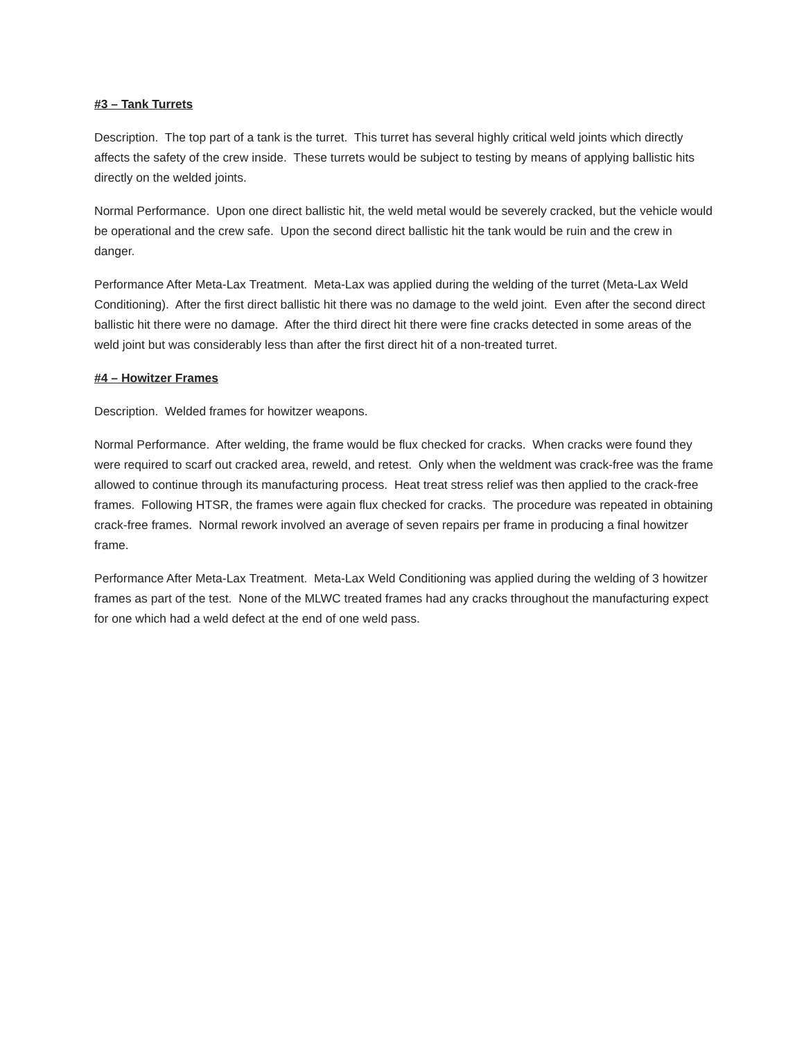#3 – Tank Turrets
Description. The top part of a tank is the turret. This turret has several highly critical weld joints which directly affects the safety of the crew inside. These turrets would be subject to testing by means of applying ballistic hits directly on the welded joints.
Normal Performance. Upon one direct ballistic hit, the weld metal would be severely cracked, but the vehicle would be operational and the crew safe. Upon the second direct ballistic hit the tank would be ruin and the crew in danger.
Performance After Meta-Lax Treatment. Meta-Lax was applied during the welding of the turret (Meta-Lax Weld Conditioning). After the first direct ballistic hit there was no damage to the weld joint. Even after the second direct ballistic hit there were no damage. After the third direct hit there were fine cracks detected in some areas of the weld joint but was considerably less than after the first direct hit of a non-treated turret.
#4 – Howitzer Frames
Description. Welded frames for howitzer weapons.
Normal Performance. After welding, the frame would be flux checked for cracks. When cracks were found they were required to scarf out cracked area, reweld, and retest. Only when the weldment was crack-free was the frame allowed to continue through its manufacturing process. Heat treat stress relief was then applied to the crack-free frames. Following HTSR, the frames were again flux checked for cracks. The procedure was repeated in obtaining crack-free frames. Normal rework involved an average of seven repairs per frame in producing a final howitzer frame.
Performance After Meta-Lax Treatment. Meta-Lax Weld Conditioning was applied during the welding of 3 howitzer frames as part of the test. None of the MLWC treated frames had any cracks throughout the manufacturing expect for one which had a weld defect at the end of one weld pass.